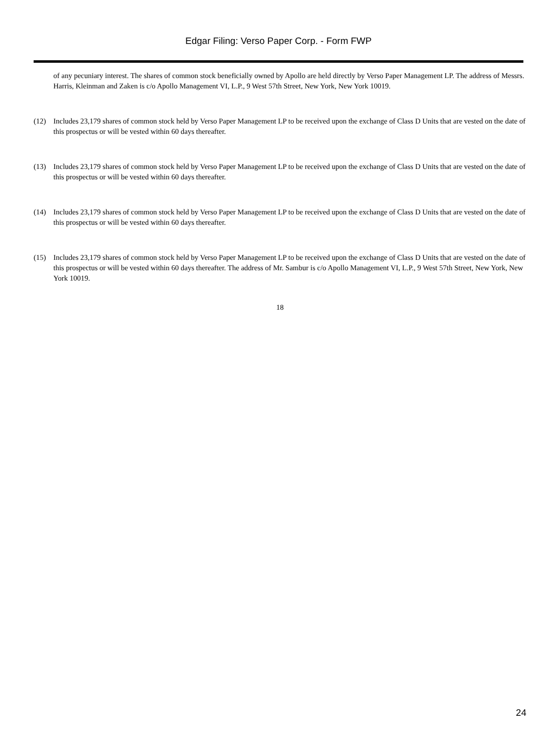Edgar Filing: Verso Paper Corp. - Form FWP
of any pecuniary interest. The shares of common stock beneficially owned by Apollo are held directly by Verso Paper Management LP. The address of Messrs. Harris, Kleinman and Zaken is c/o Apollo Management VI, L.P., 9 West 57th Street, New York, New York 10019.
(12) Includes 23,179 shares of common stock held by Verso Paper Management LP to be received upon the exchange of Class D Units that are vested on the date of this prospectus or will be vested within 60 days thereafter.
(13) Includes 23,179 shares of common stock held by Verso Paper Management LP to be received upon the exchange of Class D Units that are vested on the date of this prospectus or will be vested within 60 days thereafter.
(14) Includes 23,179 shares of common stock held by Verso Paper Management LP to be received upon the exchange of Class D Units that are vested on the date of this prospectus or will be vested within 60 days thereafter.
(15) Includes 23,179 shares of common stock held by Verso Paper Management LP to be received upon the exchange of Class D Units that are vested on the date of this prospectus or will be vested within 60 days thereafter. The address of Mr. Sambur is c/o Apollo Management VI, L.P., 9 West 57th Street, New York, New York 10019.
18
24